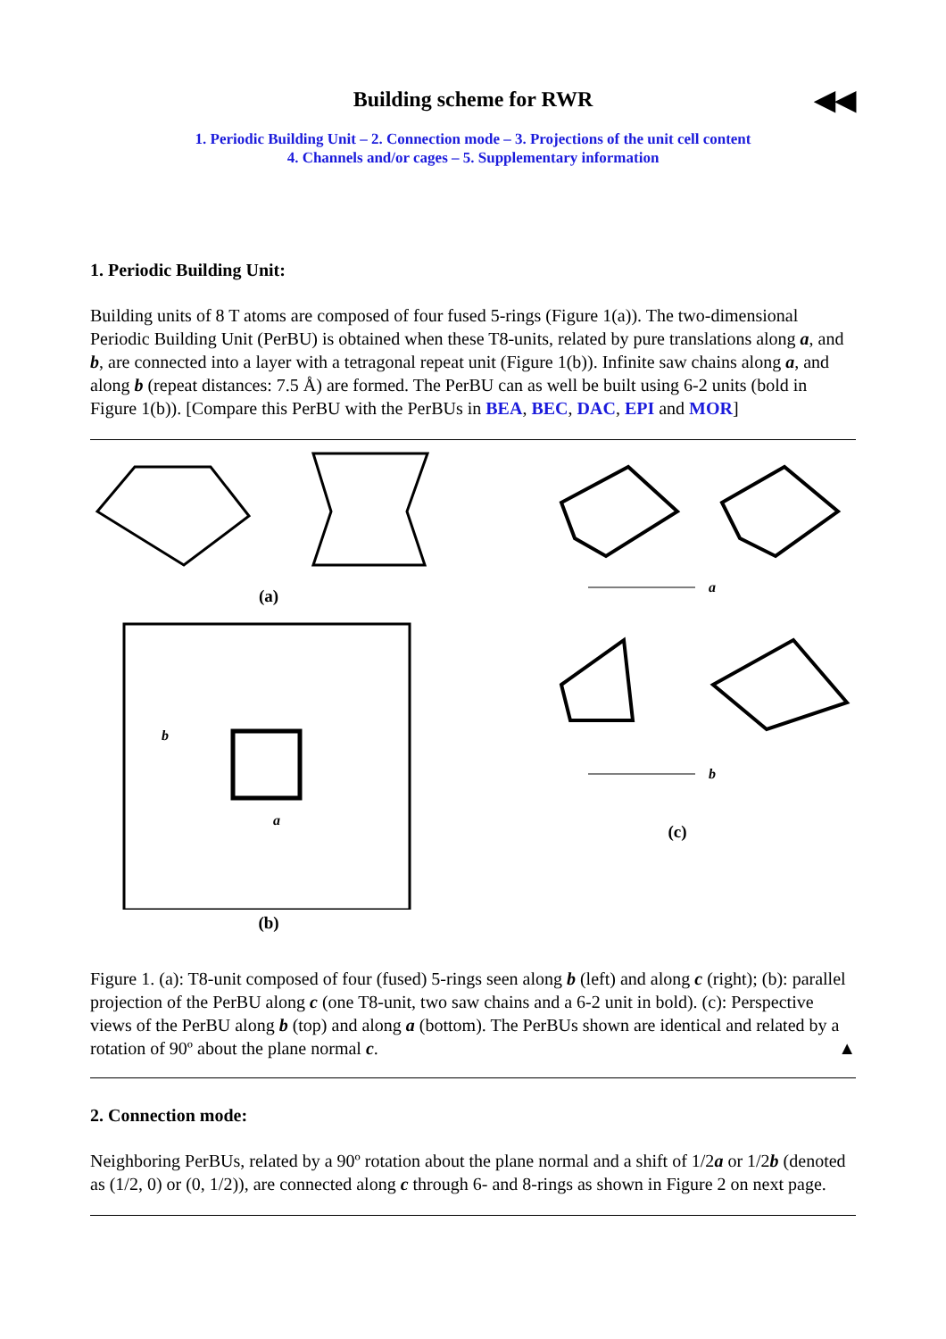Building scheme for RWR ◀◀
1. Periodic Building Unit – 2. Connection mode – 3. Projections of the unit cell content
4. Channels and/or cages – 5. Supplementary information
1. Periodic Building Unit:
Building units of 8 T atoms are composed of four fused 5-rings (Figure 1(a)). The two-dimensional Periodic Building Unit (PerBU) is obtained when these T8-units, related by pure translations along a, and b, are connected into a layer with a tetragonal repeat unit (Figure 1(b)). Infinite saw chains along a, and along b (repeat distances: 7.5 Å) are formed. The PerBU can as well be built using 6-2 units (bold in Figure 1(b)). [Compare this PerBU with the PerBUs in BEA, BEC, DAC, EPI and MOR]
(a)
b
a
(b)
a
b
(c)
Figure 1. (a): T8-unit composed of four (fused) 5-rings seen along b (left) and along c (right); (b): parallel projection of the PerBU along c (one T8-unit, two saw chains and a 6-2 unit in bold). (c): Perspective views of the PerBU along b (top) and along a (bottom). The PerBUs shown are identical and related by a rotation of 90º about the plane normal c. ▲
2. Connection mode:
Neighboring PerBUs, related by a 90º rotation about the plane normal and a shift of 1/2a or 1/2b (denoted as (1/2, 0) or (0, 1/2)), are connected along c through 6- and 8-rings as shown in Figure 2 on next page.